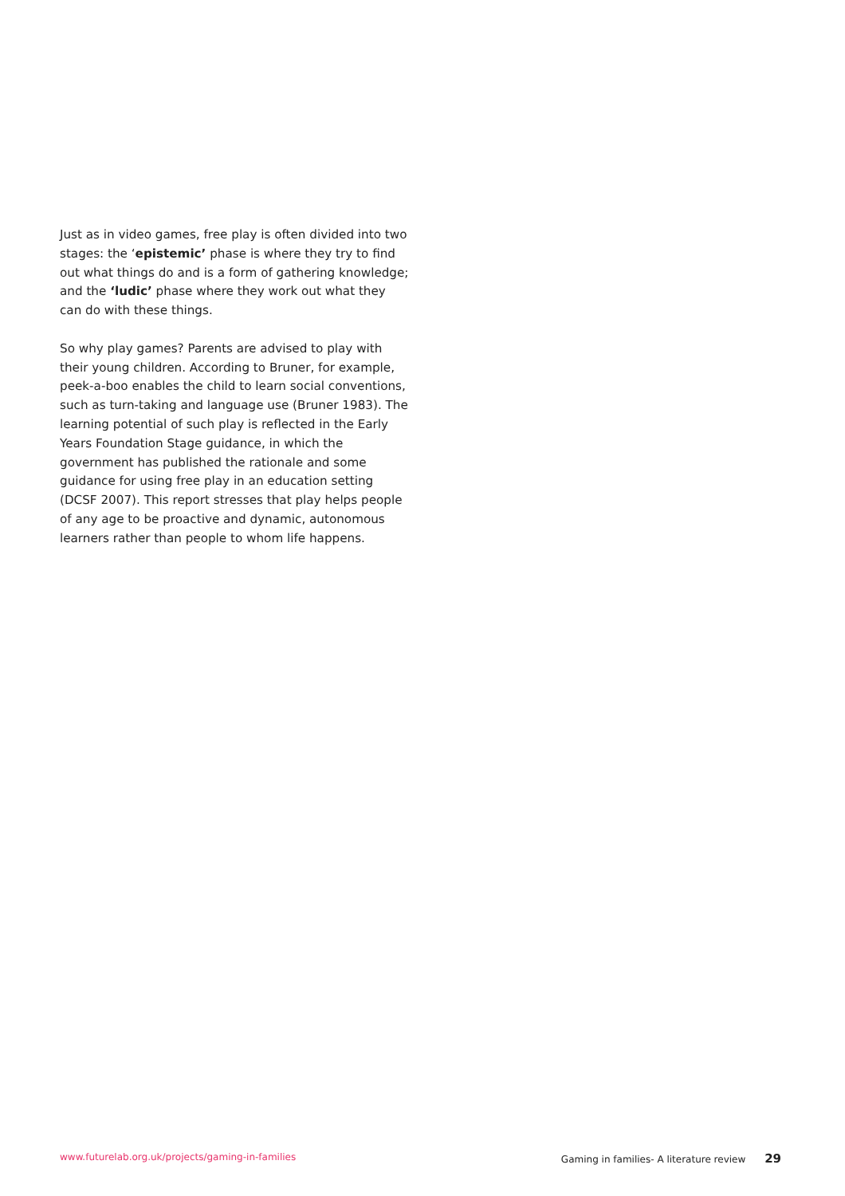Just as in video games, free play is often divided into two stages: the ‘epistemic’ phase is where they try to find out what things do and is a form of gathering knowledge; and the ‘ludic’ phase where they work out what they can do with these things.
So why play games? Parents are advised to play with their young children. According to Bruner, for example, peek-a-boo enables the child to learn social conventions, such as turn-taking and language use (Bruner 1983). The learning potential of such play is reflected in the Early Years Foundation Stage guidance, in which the government has published the rationale and some guidance for using free play in an education setting (DCSF 2007). This report stresses that play helps people of any age to be proactive and dynamic, autonomous learners rather than people to whom life happens.
www.futurelab.org.uk/projects/gaming-in-families Gaming in families- A literature review 29